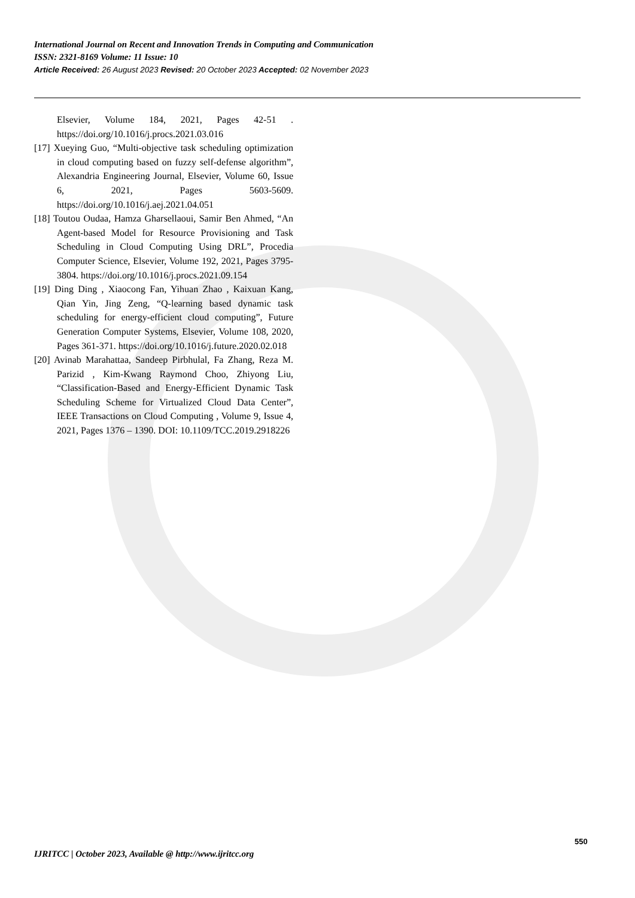International Journal on Recent and Innovation Trends in Computing and Communication
ISSN: 2321-8169 Volume: 11 Issue: 10
Article Received: 26 August 2023 Revised: 20 October 2023 Accepted: 02 November 2023
Elsevier, Volume 184, 2021, Pages 42-51 . https://doi.org/10.1016/j.procs.2021.03.016
[17] Xueying Guo, “Multi-objective task scheduling optimization in cloud computing based on fuzzy self-defense algorithm”, Alexandria Engineering Journal, Elsevier, Volume 60, Issue 6, 2021, Pages 5603-5609. https://doi.org/10.1016/j.aej.2021.04.051
[18] Toutou Oudaa, Hamza Gharsellaoui, Samir Ben Ahmed, “An Agent-based Model for Resource Provisioning and Task Scheduling in Cloud Computing Using DRL”, Procedia Computer Science, Elsevier, Volume 192, 2021, Pages 3795-3804. https://doi.org/10.1016/j.procs.2021.09.154
[19] Ding Ding , Xiaocong Fan, Yihuan Zhao , Kaixuan Kang, Qian Yin, Jing Zeng, “Q-learning based dynamic task scheduling for energy-efficient cloud computing”, Future Generation Computer Systems, Elsevier, Volume 108, 2020, Pages 361-371. https://doi.org/10.1016/j.future.2020.02.018
[20] Avinab Marahattaa, Sandeep Pirbhulal, Fa Zhang, Reza M. Parizid , Kim-Kwang Raymond Choo, Zhiyong Liu, “Classification-Based and Energy-Efficient Dynamic Task Scheduling Scheme for Virtualized Cloud Data Center”, IEEE Transactions on Cloud Computing , Volume 9, Issue 4, 2021, Pages 1376 – 1390. DOI: 10.1109/TCC.2019.2918226
550
IJRITCC | October 2023, Available @ http://www.ijritcc.org